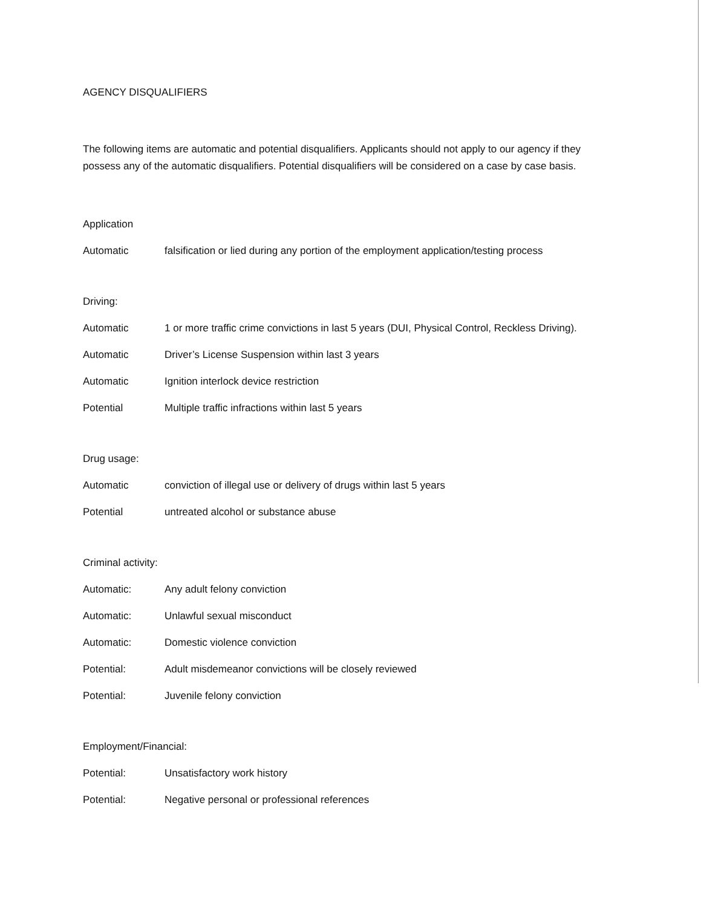AGENCY DISQUALIFIERS
The following items are automatic and potential disqualifiers. Applicants should not apply to our agency if they possess any of the automatic disqualifiers. Potential disqualifiers will be considered on a case by case basis.
Application
Automatic falsification or lied during any portion of the employment application/testing process
Driving:
Automatic 1 or more traffic crime convictions in last 5 years (DUI, Physical Control, Reckless Driving).
Automatic Driver’s License Suspension within last 3 years
Automatic Ignition interlock device restriction
Potential Multiple traffic infractions within last 5 years
Drug usage:
Automatic conviction of illegal use or delivery of drugs within last 5 years
Potential untreated alcohol or substance abuse
Criminal activity:
Automatic: Any adult felony conviction
Automatic: Unlawful sexual misconduct
Automatic: Domestic violence conviction
Potential: Adult misdemeanor convictions will be closely reviewed
Potential: Juvenile felony conviction
Employment/Financial:
Potential: Unsatisfactory work history
Potential: Negative personal or professional references